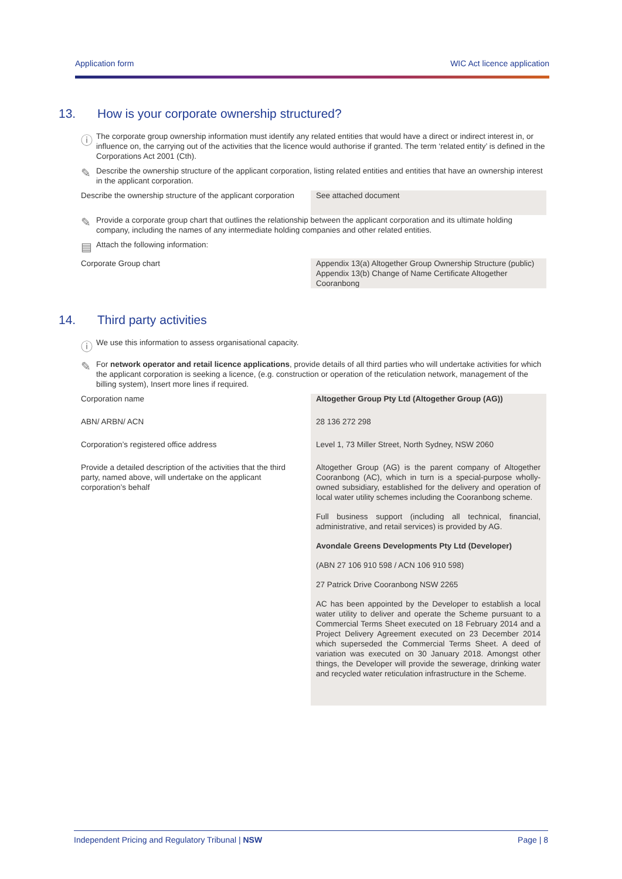Application form WIC Act licence application
13. How is your corporate ownership structured?
ⓘ
The corporate group ownership information must identify any related entities that would have a direct or indirect interest in, or influence on, the carrying out of the activities that the licence would authorise if granted. The term ‘related entity’ is defined in the Corporations Act 2001 (Cth).
✎
Describe the ownership structure of the applicant corporation, listing related entities and entities that have an ownership interest in the applicant corporation.
| Describe the ownership structure of the applicant corporation | See attached document |
✎
Provide a corporate group chart that outlines the relationship between the applicant corporation and its ultimate holding company, including the names of any intermediate holding companies and other related entities.
▤
Attach the following information:
| Corporate Group chart | Appendix 13(a) Altogether Group Ownership Structure (public) Appendix 13(b) Change of Name Certificate Altogether Cooranbong |
14. Third party activities
ⓘ
We use this information to assess organisational capacity.
✎
For network operator and retail licence applications, provide details of all third parties who will undertake activities for which the applicant corporation is seeking a licence, (e.g. construction or operation of the reticulation network, management of the billing system), Insert more lines if required.
| Corporation name | Altogether Group Pty Ltd (Altogether Group (AG)) |
| ABN/ ARBN/ ACN | 28 136 272 298 |
| Corporation’s registered office address | Level 1, 73 Miller Street, North Sydney, NSW 2060 |
| Provide a detailed description of the activities that the third party, named above, will undertake on the applicant corporation’s behalf | Altogether Group (AG) is the parent company of Altogether Cooranbong (AC), which in turn is a special-purpose wholly-owned subsidiary, established for the delivery and operation of local water utility schemes including the Cooranbong scheme. Full business support (including all technical, financial, administrative, and retail services) is provided by AG. Avondale Greens Developments Pty Ltd (Developer) (ABN 27 106 910 598 / ACN 106 910 598) 27 Patrick Drive Cooranbong NSW 2265 AC has been appointed by the Developer to establish a local water utility to deliver and operate the Scheme pursuant to a Commercial Terms Sheet executed on 18 February 2014 and a Project Delivery Agreement executed on 23 December 2014 which superseded the Commercial Terms Sheet. A deed of variation was executed on 30 January 2018. Amongst other things, the Developer will provide the sewerage, drinking water and recycled water reticulation infrastructure in the Scheme. |
Independent Pricing and Regulatory Tribunal | NSW Page | 8